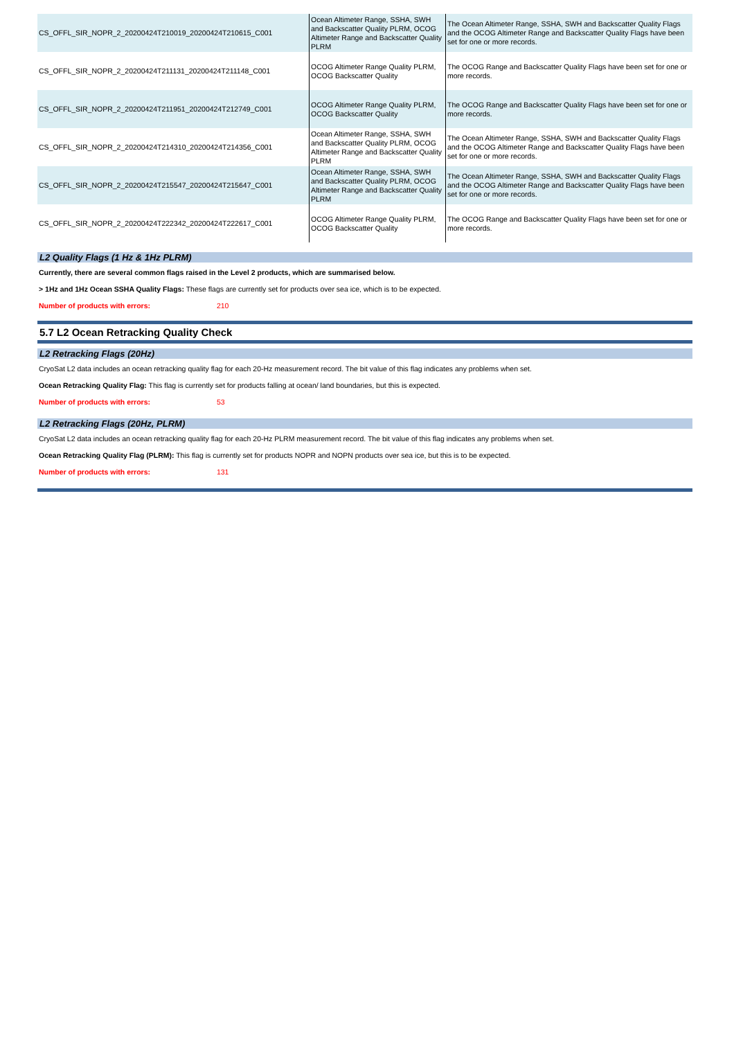| CS_OFFL_SIR_NOPR_2_20200424T210019_20200424T210615_C001 | Ocean Altimeter Range, SSHA, SWH and Backscatter Quality PLRM, OCOG Altimeter Range and Backscatter Quality PLRM | The Ocean Altimeter Range, SSHA, SWH and Backscatter Quality Flags and the OCOG Altimeter Range and Backscatter Quality Flags have been set for one or more records. |
| CS_OFFL_SIR_NOPR_2_20200424T211131_20200424T211148_C001 | OCOG Altimeter Range Quality PLRM, OCOG Backscatter Quality | The OCOG Range and Backscatter Quality Flags have been set for one or more records. |
| CS_OFFL_SIR_NOPR_2_20200424T211951_20200424T212749_C001 | OCOG Altimeter Range Quality PLRM, OCOG Backscatter Quality | The OCOG Range and Backscatter Quality Flags have been set for one or more records. |
| CS_OFFL_SIR_NOPR_2_20200424T214310_20200424T214356_C001 | Ocean Altimeter Range, SSHA, SWH and Backscatter Quality PLRM, OCOG Altimeter Range and Backscatter Quality PLRM | The Ocean Altimeter Range, SSHA, SWH and Backscatter Quality Flags and the OCOG Altimeter Range and Backscatter Quality Flags have been set for one or more records. |
| CS_OFFL_SIR_NOPR_2_20200424T215547_20200424T215647_C001 | Ocean Altimeter Range, SSHA, SWH and Backscatter Quality PLRM, OCOG Altimeter Range and Backscatter Quality PLRM | The Ocean Altimeter Range, SSHA, SWH and Backscatter Quality Flags and the OCOG Altimeter Range and Backscatter Quality Flags have been set for one or more records. |
| CS_OFFL_SIR_NOPR_2_20200424T222342_20200424T222617_C001 | OCOG Altimeter Range Quality PLRM, OCOG Backscatter Quality | The OCOG Range and Backscatter Quality Flags have been set for one or more records. |
L2 Quality Flags (1 Hz & 1Hz PLRM)
Currently, there are several common flags raised in the Level 2 products, which are summarised below.
> 1Hz and 1Hz Ocean SSHA Quality Flags: These flags are currently set for products over sea ice, which is to be expected.
Number of products with errors: 210
5.7 L2 Ocean Retracking Quality Check
L2 Retracking Flags (20Hz)
CryoSat L2 data includes an ocean retracking quality flag for each 20-Hz measurement record. The bit value of this flag indicates any problems when set.
Ocean Retracking Quality Flag: This flag is currently set for products falling at ocean/ land boundaries, but this is expected.
Number of products with errors: 53
L2 Retracking Flags (20Hz, PLRM)
CryoSat L2 data includes an ocean retracking quality flag for each 20-Hz PLRM measurement record. The bit value of this flag indicates any problems when set.
Ocean Retracking Quality Flag (PLRM): This flag is currently set for products NOPR and NOPN products over sea ice, but this is to be expected.
Number of products with errors: 131